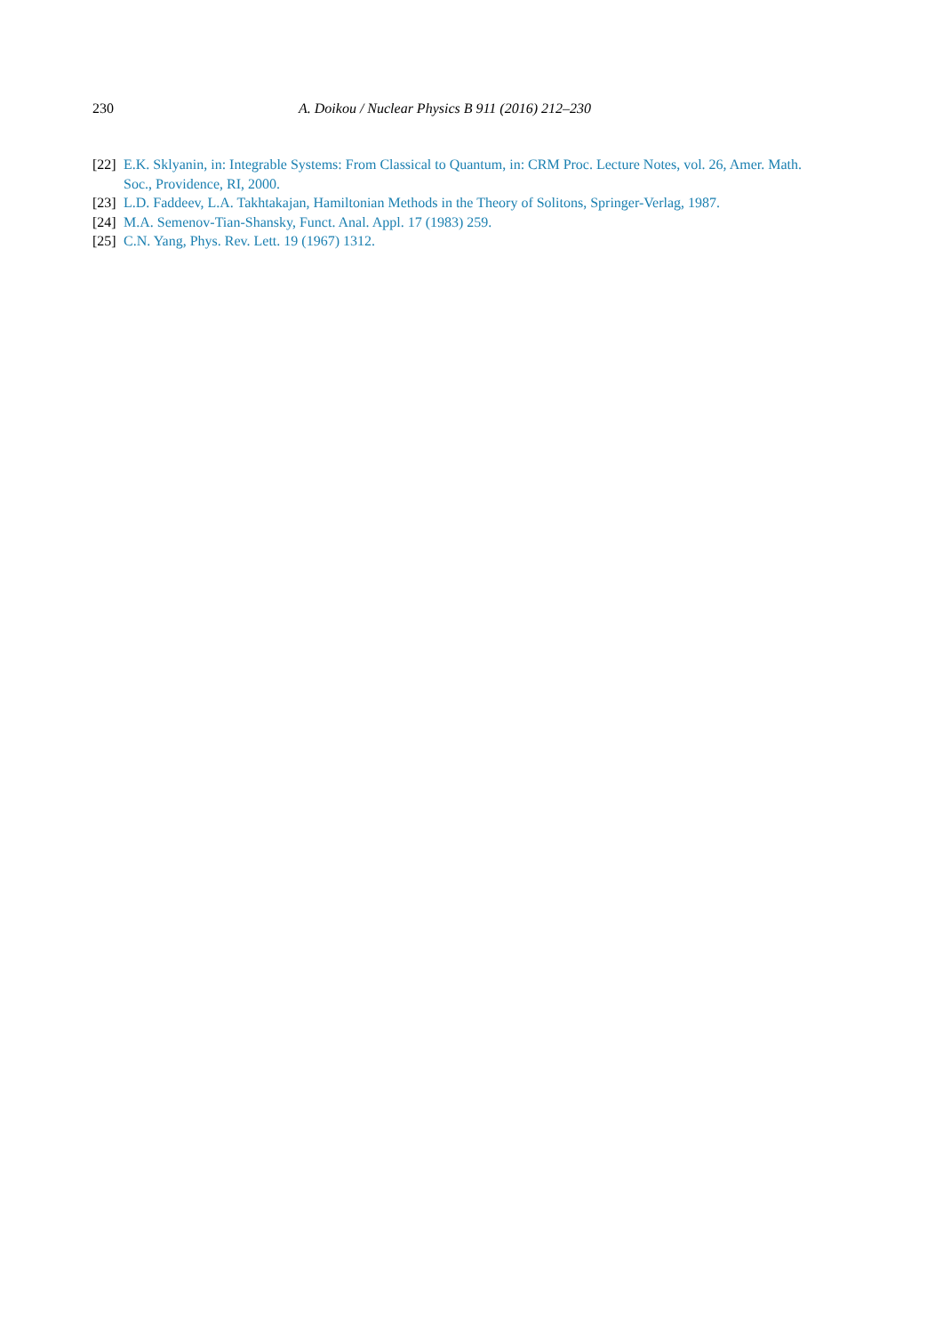230 A. Doikou / Nuclear Physics B 911 (2016) 212–230
[22] E.K. Sklyanin, in: Integrable Systems: From Classical to Quantum, in: CRM Proc. Lecture Notes, vol. 26, Amer. Math. Soc., Providence, RI, 2000.
[23] L.D. Faddeev, L.A. Takhtakajan, Hamiltonian Methods in the Theory of Solitons, Springer-Verlag, 1987.
[24] M.A. Semenov-Tian-Shansky, Funct. Anal. Appl. 17 (1983) 259.
[25] C.N. Yang, Phys. Rev. Lett. 19 (1967) 1312.